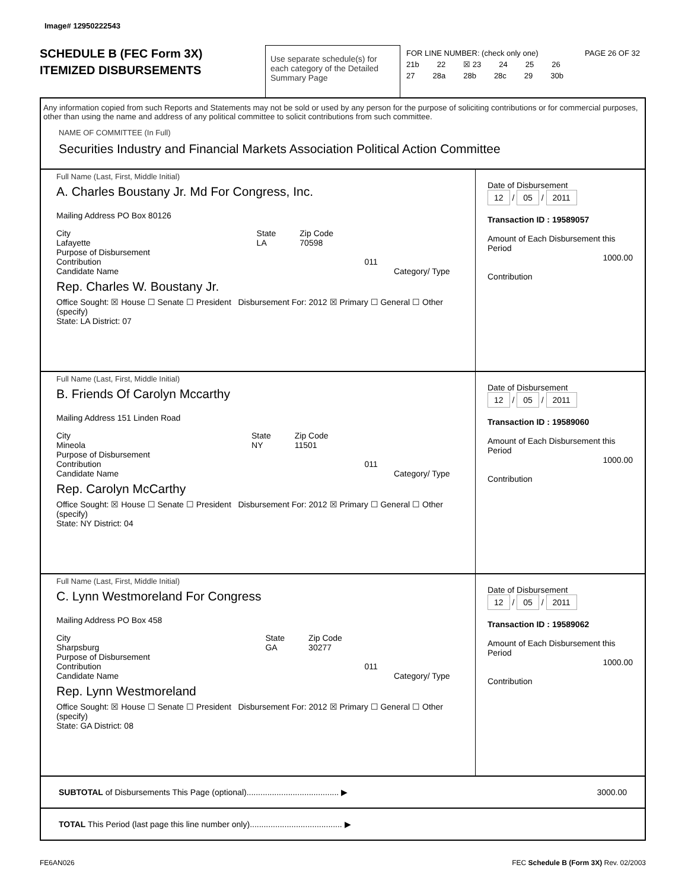Image# 12950222543
SCHEDULE B (FEC Form 3X)
ITEMIZED DISBURSEMENTS
Use separate schedule(s) for each category of the Detailed Summary Page
FOR LINE NUMBER: (check only one) PAGE 26 OF 32
21b 22 ☒ 23 24 25 26
27 28a 28b 28c 29 30b
Any information copied from such Reports and Statements may not be sold or used by any person for the purpose of soliciting contributions or for commercial purposes, other than using the name and address of any political committee to solicit contributions from such committee.
NAME OF COMMITTEE (In Full)
Securities Industry and Financial Markets Association Political Action Committee
Full Name (Last, First, Middle Initial)
A. Charles Boustany Jr. Md For Congress, Inc.
Mailing Address PO Box 80126
City
Lafayette State
LA Zip Code
70598
Purpose of Disbursement
Contribution 011
Candidate Name Category/ Type
Rep. Charles W. Boustany Jr.
Office Sought: ☒ House ☐ Senate ☐ President Disbursement For: 2012 ☒ Primary ☐ General ☐ Other (specify)
State: LA District: 07
Date of Disbursement
12 / 05 / 2011
Transaction ID : 19589057
Amount of Each Disbursement this Period
1000.00
Contribution
Full Name (Last, First, Middle Initial)
B. Friends Of Carolyn Mccarthy
Mailing Address 151 Linden Road
City
Mineola State
NY Zip Code
11501
Purpose of Disbursement
Contribution 011
Candidate Name Category/ Type
Rep. Carolyn McCarthy
Office Sought: ☒ House ☐ Senate ☐ President Disbursement For: 2012 ☒ Primary ☐ General ☐ Other (specify)
State: NY District: 04
Date of Disbursement
12 / 05 / 2011
Transaction ID : 19589060
Amount of Each Disbursement this Period
1000.00
Contribution
Full Name (Last, First, Middle Initial)
C. Lynn Westmoreland For Congress
Mailing Address PO Box 458
City
Sharpsburg State
GA Zip Code
30277
Purpose of Disbursement
Contribution 011
Candidate Name Category/ Type
Rep. Lynn Westmoreland
Office Sought: ☒ House ☐ Senate ☐ President Disbursement For: 2012 ☒ Primary ☐ General ☐ Other (specify)
State: GA District: 08
Date of Disbursement
12 / 05 / 2011
Transaction ID : 19589062
Amount of Each Disbursement this Period
1000.00
Contribution
SUBTOTAL of Disbursements This Page (optional)........................................ ▶ 3000.00
TOTAL This Period (last page this line number only)........................................ ▶
FE6AN026 FEC Schedule B (Form 3X) Rev. 02/2003